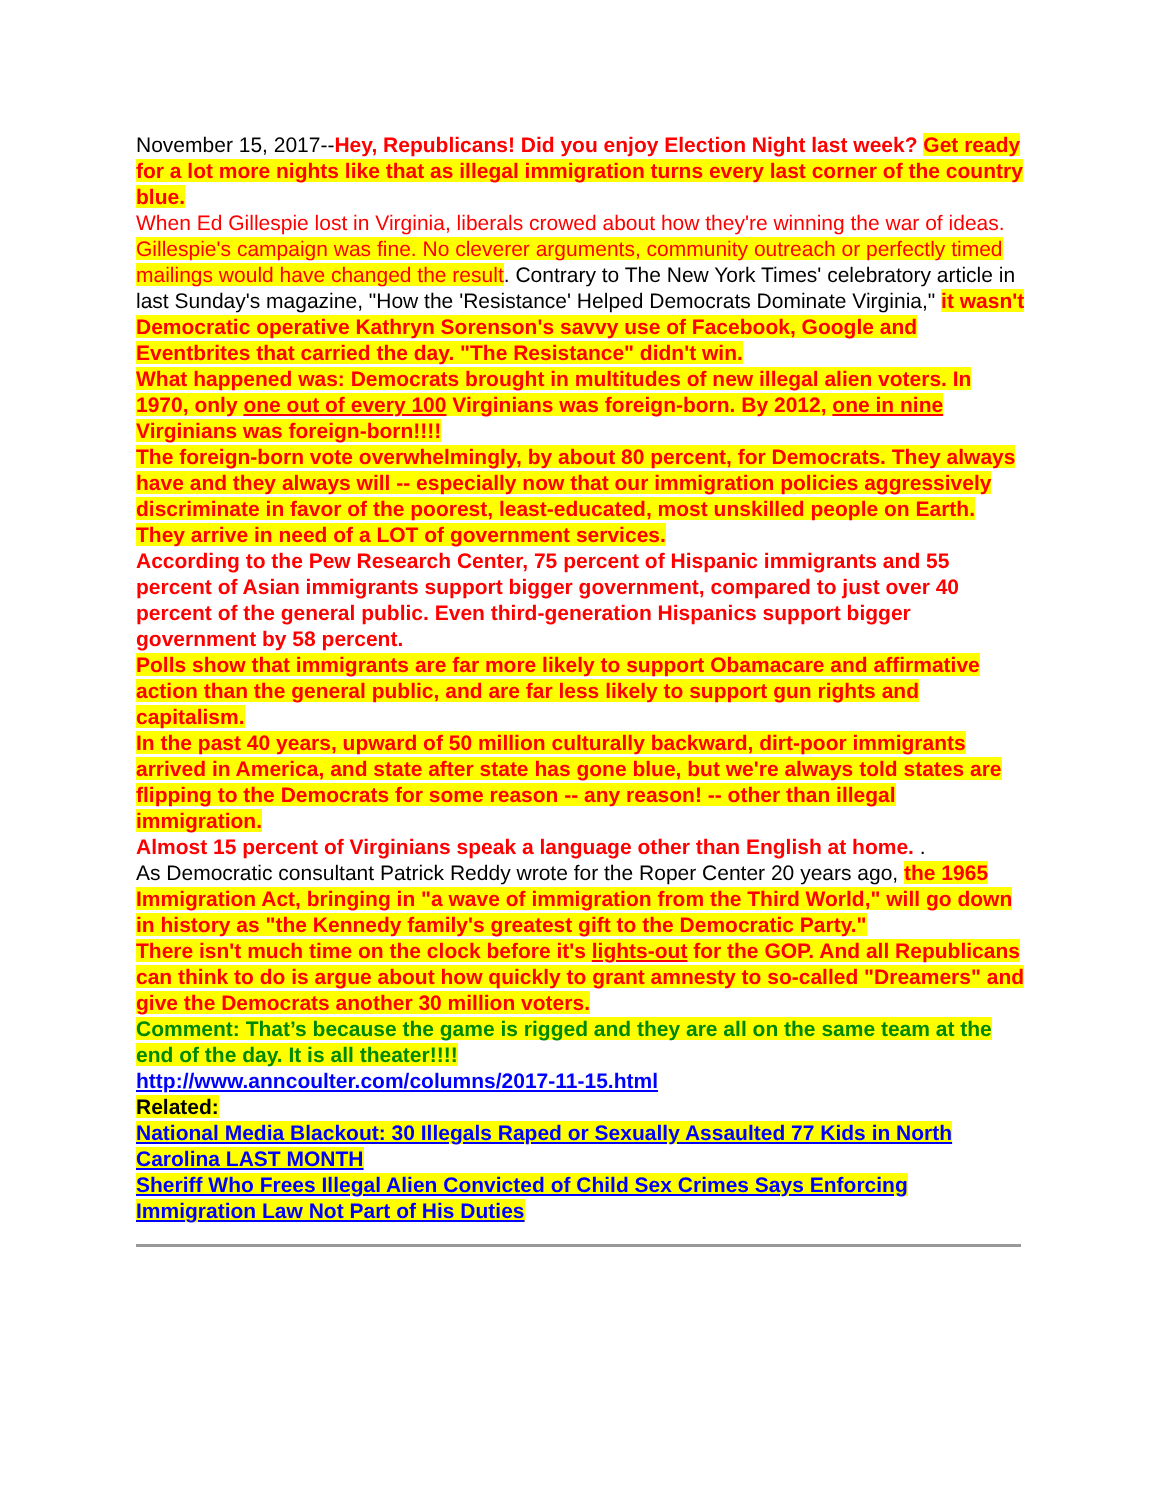November 15, 2017--Hey, Republicans! Did you enjoy Election Night last week? Get ready for a lot more nights like that as illegal immigration turns every last corner of the country blue.
When Ed Gillespie lost in Virginia, liberals crowed about how they're winning the war of ideas.
Gillespie's campaign was fine. No cleverer arguments, community outreach or perfectly timed mailings would have changed the result. Contrary to The New York Times' celebratory article in last Sunday's magazine, "How the 'Resistance' Helped Democrats Dominate Virginia," it wasn't Democratic operative Kathryn Sorenson's savvy use of Facebook, Google and Eventbrites that carried the day. "The Resistance" didn't win.
What happened was: Democrats brought in multitudes of new illegal alien voters. In 1970, only one out of every 100 Virginians was foreign-born. By 2012, one in nine Virginians was foreign-born!!!!
The foreign-born vote overwhelmingly, by about 80 percent, for Democrats. They always have and they always will -- especially now that our immigration policies aggressively discriminate in favor of the poorest, least-educated, most unskilled people on Earth. They arrive in need of a LOT of government services.
According to the Pew Research Center, 75 percent of Hispanic immigrants and 55 percent of Asian immigrants support bigger government, compared to just over 40 percent of the general public. Even third-generation Hispanics support bigger government by 58 percent.
Polls show that immigrants are far more likely to support Obamacare and affirmative action than the general public, and are far less likely to support gun rights and capitalism.
In the past 40 years, upward of 50 million culturally backward, dirt-poor immigrants arrived in America, and state after state has gone blue, but we're always told states are flipping to the Democrats for some reason -- any reason! -- other than illegal immigration.
Almost 15 percent of Virginians speak a language other than English at home. .
As Democratic consultant Patrick Reddy wrote for the Roper Center 20 years ago, the 1965 Immigration Act, bringing in "a wave of immigration from the Third World," will go down in history as "the Kennedy family's greatest gift to the Democratic Party."
There isn't much time on the clock before it's lights-out for the GOP. And all Republicans can think to do is argue about how quickly to grant amnesty to so-called "Dreamers" and give the Democrats another 30 million voters.
Comment: That’s because the game is rigged and they are all on the same team at the end of the day. It is all theater!!!!
http://www.anncoulter.com/columns/2017-11-15.html
Related:
National Media Blackout: 30 Illegals Raped or Sexually Assaulted 77 Kids in North Carolina LAST MONTH
Sheriff Who Frees Illegal Alien Convicted of Child Sex Crimes Says Enforcing Immigration Law Not Part of His Duties